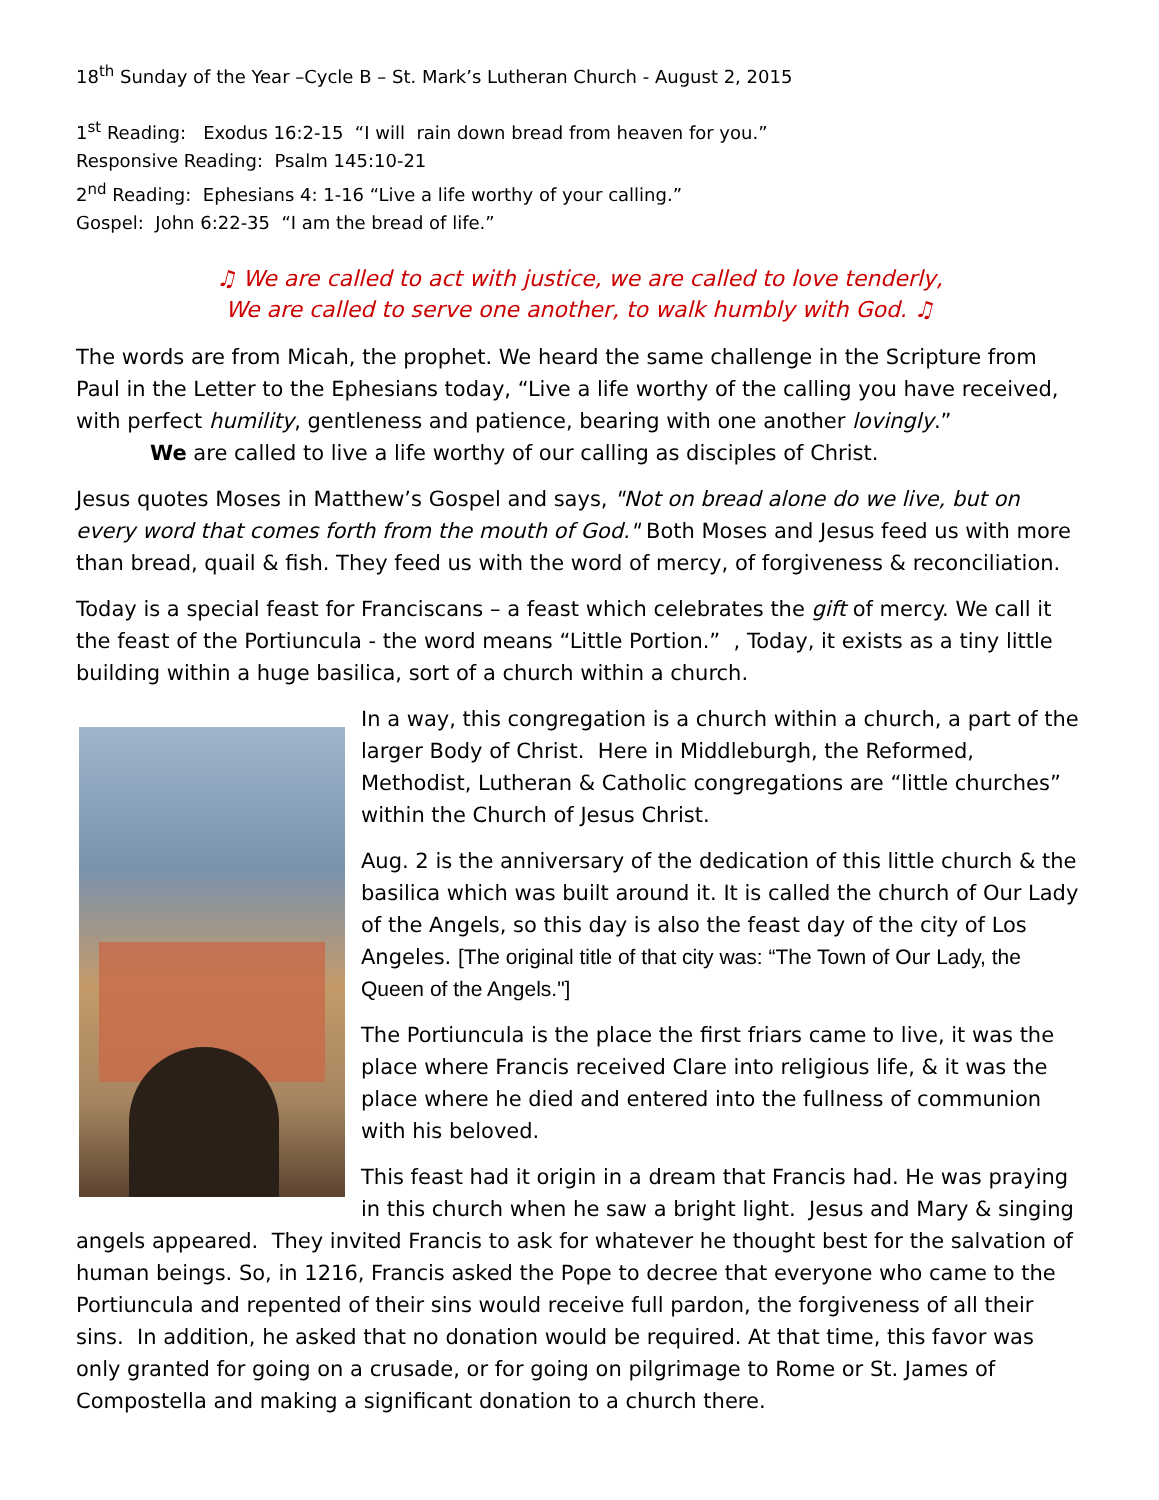18<sup>th</sup> Sunday of the Year –Cycle B – St. Mark’s Lutheran Church - August 2, 2015
1<sup>st</sup> Reading: Exodus 16:2-15 “I will rain down bread from heaven for you.”
Responsive Reading: Psalm 145:10-21
2<sup>nd</sup> Reading: Ephesians 4: 1-16 “Live a life worthy of your calling.”
Gospel: John 6:22-35 “I am the bread of life.”
♫ We are called to act with justice, we are called to love tenderly,
We are called to serve one another, to walk humbly with God. ♫
The words are from Micah, the prophet. We heard the same challenge in the Scripture from Paul in the Letter to the Ephesians today, “Live a life worthy of the calling you have received, with perfect humility, gentleness and patience, bearing with one another lovingly.”
We are called to live a life worthy of our calling as disciples of Christ.
Jesus quotes Moses in Matthew’s Gospel and says, "Not on bread alone do we live, but on every word that comes forth from the mouth of God." Both Moses and Jesus feed us with more than bread, quail & fish. They feed us with the word of mercy, of forgiveness & reconciliation.
Today is a special feast for Franciscans – a feast which celebrates the gift of mercy. We call it the feast of the Portiuncula - the word means “Little Portion.” , Today, it exists as a tiny little building within a huge basilica, sort of a church within a church.
In a way, this congregation is a church within a church, a part of the larger Body of Christ. Here in Middleburgh, the Reformed, Methodist, Lutheran & Catholic congregations are “little churches” within the Church of Jesus Christ.
Aug. 2 is the anniversary of the dedication of this little church & the basilica which was built around it. It is called the church of Our Lady of the Angels, so this day is also the feast day of the city of Los Angeles. [The original title of that city was: “The Town of Our Lady, the Queen of the Angels."]
The Portiuncula is the place the first friars came to live, it was the place where Francis received Clare into religious life, & it was the place where he died and entered into the fullness of communion with his beloved.
This feast had it origin in a dream that Francis had. He was praying in this church when he saw a bright light. Jesus and Mary & singing angels appeared. They invited Francis to ask for whatever he thought best for the salvation of human beings. So, in 1216, Francis asked the Pope to decree that everyone who came to the Portiuncula and repented of their sins would receive full pardon, the forgiveness of all their sins. In addition, he asked that no donation would be required. At that time, this favor was only granted for going on a crusade, or for going on pilgrimage to Rome or St. James of Compostella and making a significant donation to a church there.